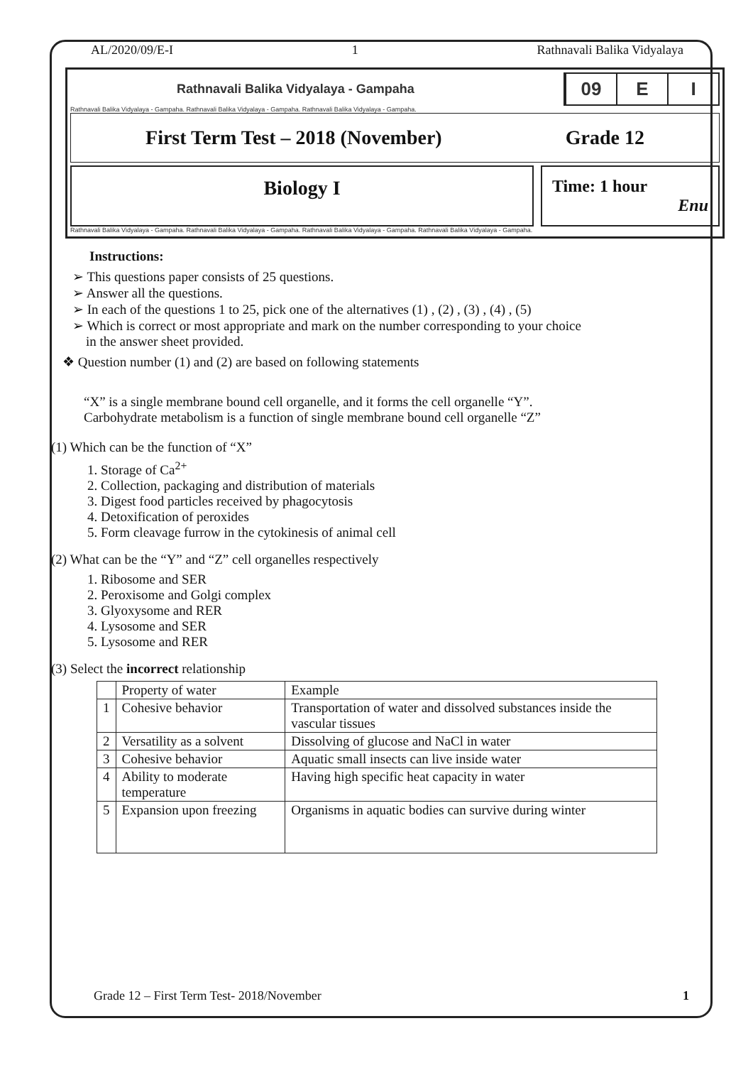AL/2020/09/E-I 1 Rathnavali Balika Vidyalaya
Rathnavali Balika Vidyalaya - Gampaha
09 E I
Rathnavali Balika Vidyalaya - Gampaha. Rathnavali Balika Vidyalaya - Gampaha. Rathnavali Balika Vidyalaya - Gampaha.
First Term Test – 2018 (November) Grade 12
Biology I
Time: 1 hour
Enu
Rathnavali Balika Vidyalaya - Gampaha. Rathnavali Balika Vidyalaya - Gampaha. Rathnavali Balika Vidyalaya - Gampaha. Rathnavali Balika Vidyalaya - Gampaha.
Instructions:
➢ This questions paper consists of 25 questions.
➢ Answer all the questions.
➢ In each of the questions 1 to 25, pick one of the alternatives (1) , (2) , (3) , (4) , (5)
➢ Which is correct or most appropriate and mark on the number corresponding to your choice
in the answer sheet provided.
❖ Question number (1) and (2) are based on following statements
“X” is a single membrane bound cell organelle, and it forms the cell organelle “Y”.
Carbohydrate metabolism is a function of single membrane bound cell organelle “Z”
(1) Which can be the function of “X”
1. Storage of Ca<sup>2+</sup>
2. Collection, packaging and distribution of materials
3. Digest food particles received by phagocytosis
4. Detoxification of peroxides
5. Form cleavage furrow in the cytokinesis of animal cell
(2) What can be the “Y” and “Z” cell organelles respectively
1. Ribosome and SER
2. Peroxisome and Golgi complex
3. Glyoxysome and RER
4. Lysosome and SER
5. Lysosome and RER
(3) Select the incorrect relationship
| | Property of water | Example |
| --- | --- | --- |
| 1 | Cohesive behavior | Transportation of water and dissolved substances inside the vascular tissues |
| 2 | Versatility as a solvent | Dissolving of glucose and NaCl in water |
| 3 | Cohesive behavior | Aquatic small insects can live inside water |
| 4 | Ability to moderate temperature | Having high specific heat capacity in water |
| 5 | Expansion upon freezing | Organisms in aquatic bodies can survive during winter |
Grade 12 – First Term Test- 2018/November 1